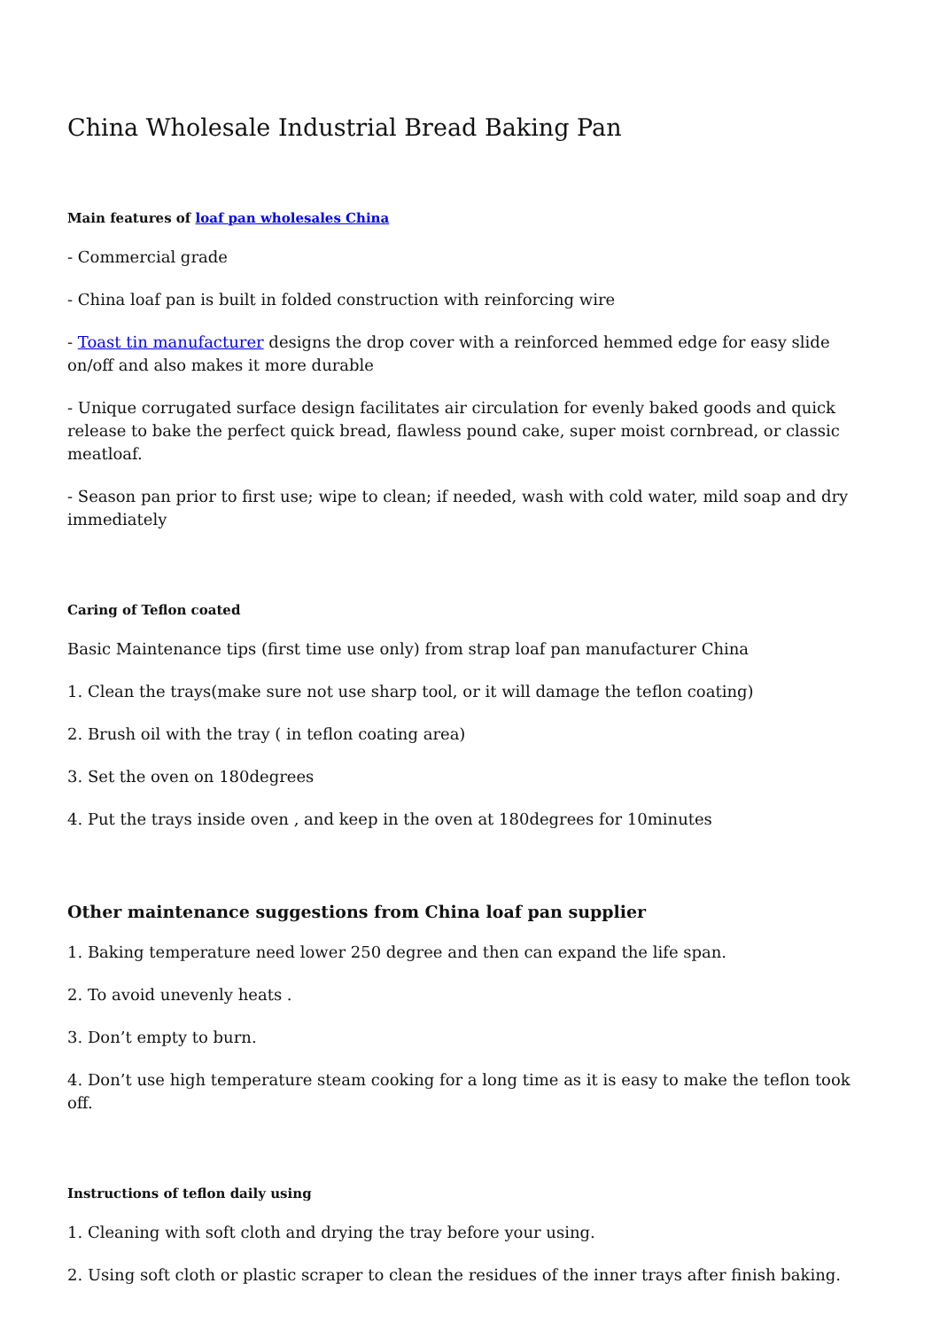China Wholesale Industrial Bread Baking Pan
Main features of loaf pan wholesales China
- Commercial grade
- China loaf pan is built in folded construction with reinforcing wire
- Toast tin manufacturer designs the drop cover with a reinforced hemmed edge for easy slide on/off and also makes it more durable
- Unique corrugated surface design facilitates air circulation for evenly baked goods and quick release to bake the perfect quick bread, flawless pound cake, super moist cornbread, or classic meatloaf.
- Season pan prior to first use; wipe to clean; if needed, wash with cold water, mild soap and dry immediately
Caring of Teflon coated
Basic Maintenance tips (first time use only) from strap loaf pan manufacturer China
1. Clean the trays(make sure not use sharp tool, or it will damage the teflon coating)
2. Brush oil with the tray ( in teflon coating area)
3. Set the oven on 180degrees
4. Put the trays inside oven , and keep in the oven at 180degrees for 10minutes
Other maintenance suggestions from China loaf pan supplier
1. Baking temperature need lower 250 degree and then can expand the life span.
2. To avoid unevenly heats .
3. Don’t empty to burn.
4. Don’t use high temperature steam cooking for a long time as it is easy to make the teflon took off.
Instructions of teflon daily using
1. Cleaning with soft cloth and drying the tray before your using.
2. Using soft cloth or plastic scraper to clean the residues of the inner trays after finish baking.